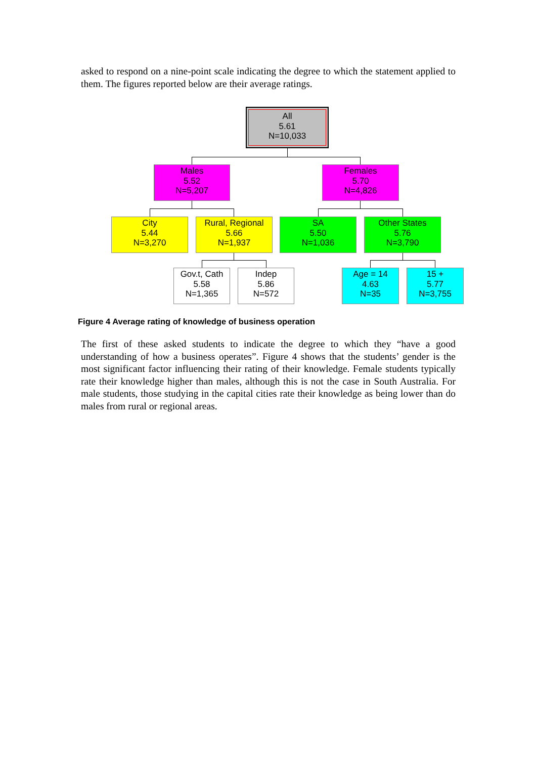asked to respond on a nine-point scale indicating the degree to which the statement applied to them. The figures reported below are their average ratings.
All
5.61
N=10,033
Males
5.52
N=5,207
Females
5.70
N=4,826
City
5.44
N=3,270
Rural, Regional
5.66
N=1,937
SA
5.50
N=1,036
Other States
5.76
N=3,790
Gov.t, Cath
5.58
N=1,365
Indep
5.86
N=572
Age = 14
4.63
N=35
15 +
5.77
N=3,755
Figure 4 Average rating of knowledge of business operation
The first of these asked students to indicate the degree to which they “have a good understanding of how a business operates”. Figure 4 shows that the students’ gender is the most significant factor influencing their rating of their knowledge. Female students typically rate their knowledge higher than males, although this is not the case in South Australia. For male students, those studying in the capital cities rate their knowledge as being lower than do males from rural or regional areas.